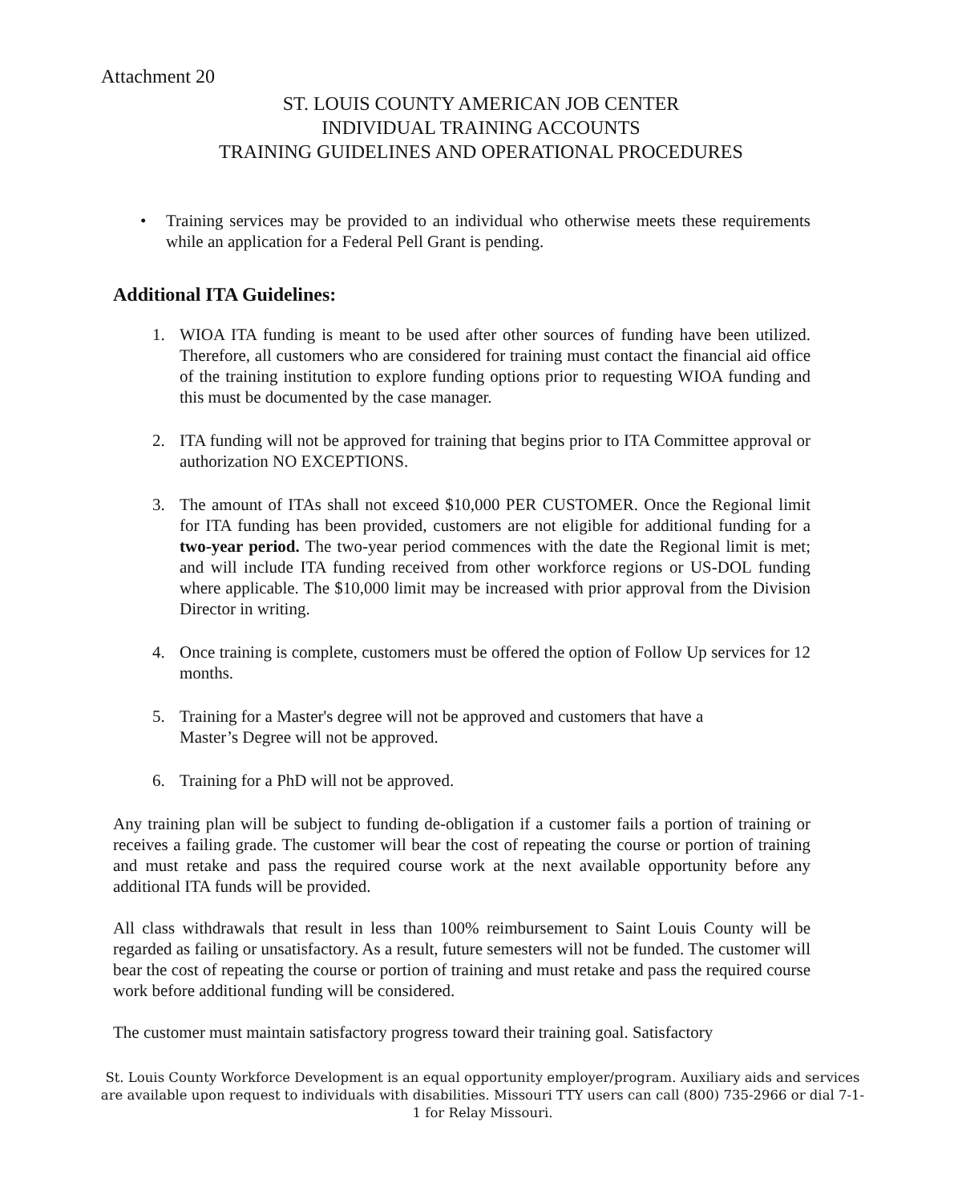Attachment 20
ST. LOUIS COUNTY AMERICAN JOB CENTER
INDIVIDUAL TRAINING ACCOUNTS
TRAINING GUIDELINES AND OPERATIONAL PROCEDURES
• Training services may be provided to an individual who otherwise meets these requirements while an application for a Federal Pell Grant is pending.
Additional ITA Guidelines:
1. WIOA ITA funding is meant to be used after other sources of funding have been utilized. Therefore, all customers who are considered for training must contact the financial aid office of the training institution to explore funding options prior to requesting WIOA funding and this must be documented by the case manager.
2. ITA funding will not be approved for training that begins prior to ITA Committee approval or authorization NO EXCEPTIONS.
3. The amount of ITAs shall not exceed $10,000 PER CUSTOMER. Once the Regional limit for ITA funding has been provided, customers are not eligible for additional funding for a two-year period. The two-year period commences with the date the Regional limit is met; and will include ITA funding received from other workforce regions or US-DOL funding where applicable. The $10,000 limit may be increased with prior approval from the Division Director in writing.
4. Once training is complete, customers must be offered the option of Follow Up services for 12 months.
5. Training for a Master's degree will not be approved and customers that have a
Master’s Degree will not be approved.
6. Training for a PhD will not be approved.
Any training plan will be subject to funding de-obligation if a customer fails a portion of training or receives a failing grade. The customer will bear the cost of repeating the course or portion of training and must retake and pass the required course work at the next available opportunity before any additional ITA funds will be provided.
All class withdrawals that result in less than 100% reimbursement to Saint Louis County will be regarded as failing or unsatisfactory. As a result, future semesters will not be funded. The customer will bear the cost of repeating the course or portion of training and must retake and pass the required course work before additional funding will be considered.
The customer must maintain satisfactory progress toward their training goal. Satisfactory
St. Louis County Workforce Development is an equal opportunity employer/program. Auxiliary aids and services are available upon request to individuals with disabilities. Missouri TTY users can call (800) 735-2966 or dial 7-1-1 for Relay Missouri.